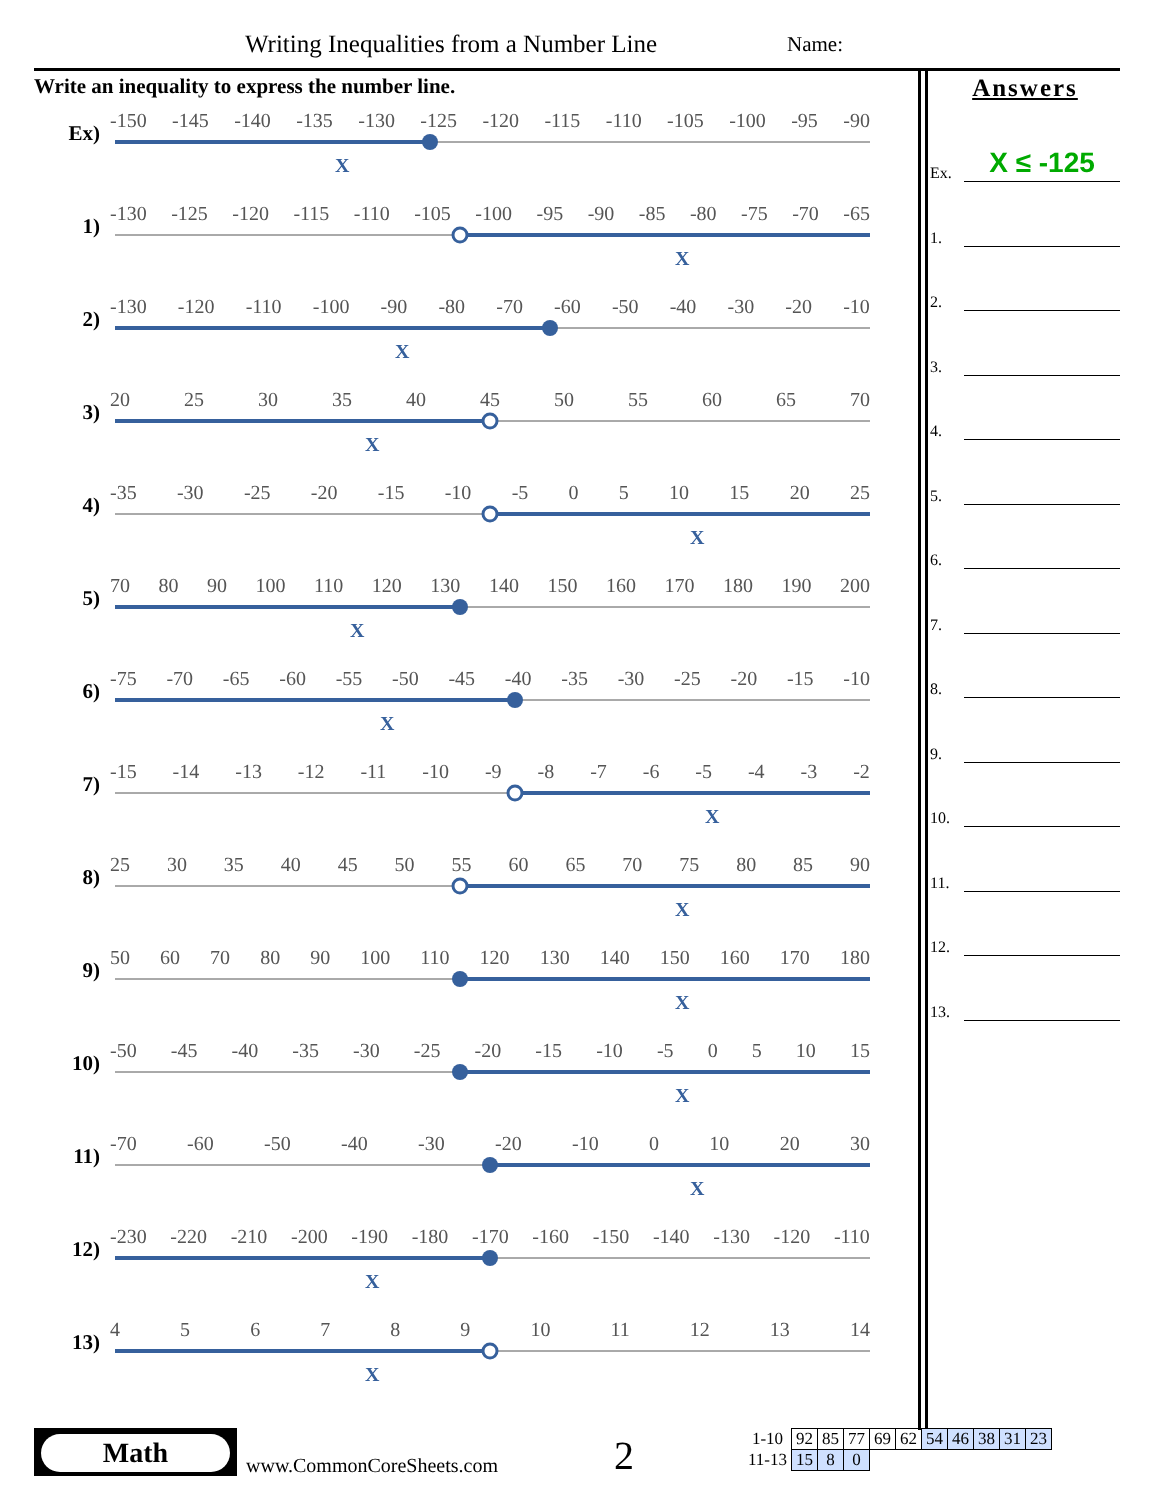Writing Inequalities from a Number Line
Name:
Write an inequality to express the number line.
Ex)
-150 -145 -140 -135 -130 -125 -120 -115 -110 -105 -100 -95 -90
X
1)
-130 -125 -120 -115 -110 -105 -100 -95 -90 -85 -80 -75 -70 -65
X
2)
-130 -120 -110 -100 -90 -80 -70 -60 -50 -40 -30 -20 -10
X
3)
20 25 30 35 40 45 50 55 60 65 70
X
4)
-35 -30 -25 -20 -15 -10 -5 05 10 15 20 25
X
5)
70 80 90 100 110 120 130 140 150 160 170 180 190 200
X
6)
-75 -70 -65 -60 -55 -50 -45 -40 -35 -30 -25 -20 -15 -10
X
7)
-15 -14 -13 -12 -11 -10 -9 -8 -7 -6 -5 -4 -3 -2
X
8)
25 30 35 40 45 50 55 60 65 70 75 80 85 90
X
9)
50 60 70 80 90 100 110 120 130 140 150 160 170 180
X
10)
-50 -45 -40 -35 -30 -25 -20 -15 -10 -5 05 10 15
X
11)
-70 -60 -50 -40 -30 -20 -10 0 10 20 30
X
12)
-230 -220 -210 -200 -190 -180 -170 -160 -150 -140 -130 -120 -110
X
13)
456789 10 11 12 13 14
X
Answers
Ex.
X ≤ -125
1.
2.
3.
4.
5.
6.
7.
8.
9.
10.
11.
12.
13.
Math
www.CommonCoreSheets.com 2
| 1-10 | 92 | 85 | 77 | 69 | 62 | 54 | 46 | 38 | 31 | 23 |
| 11-13 | 15 | 8 | 0 | | | | | | | |